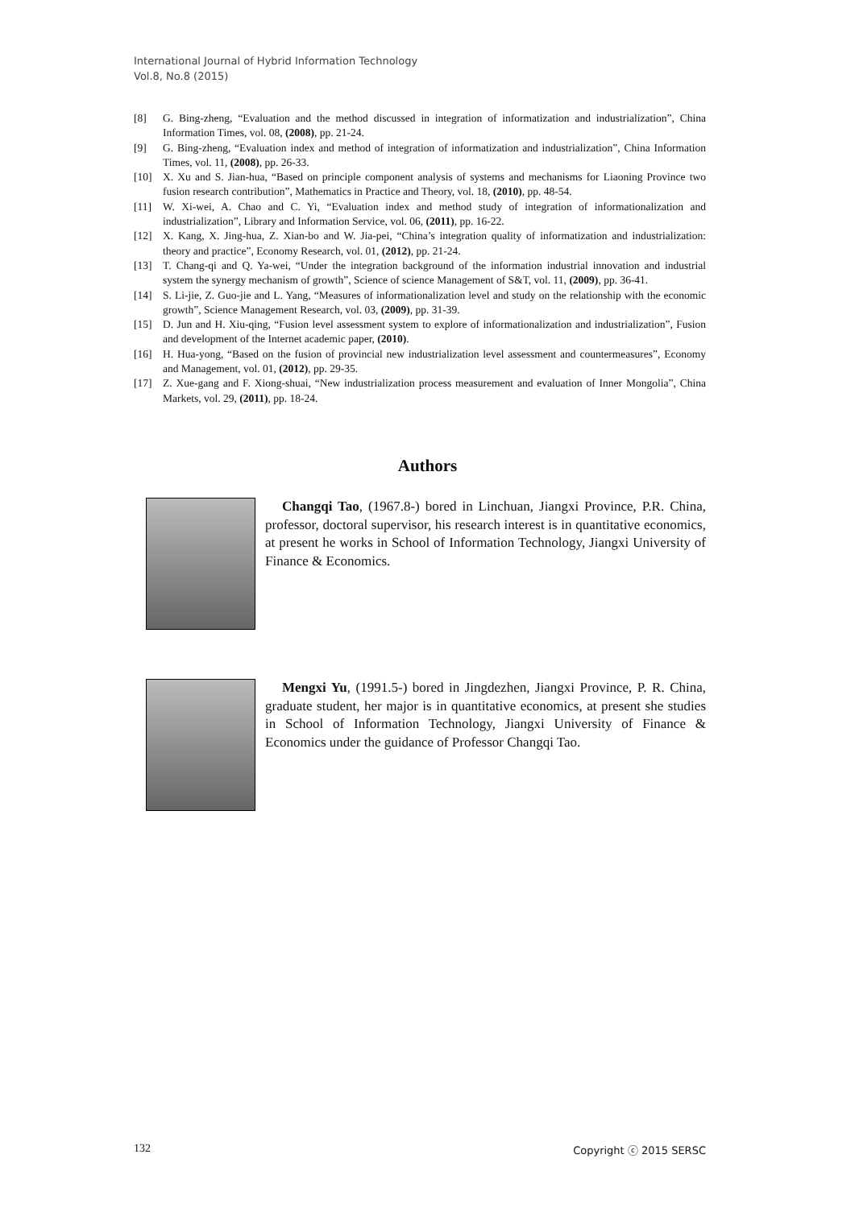International Journal of Hybrid Information Technology
Vol.8, No.8 (2015)
[8] G. Bing-zheng, “Evaluation and the method discussed in integration of informatization and industrialization”, China Information Times, vol. 08, (2008), pp. 21-24.
[9] G. Bing-zheng, “Evaluation index and method of integration of informatization and industrialization”, China Information Times, vol. 11, (2008), pp. 26-33.
[10] X. Xu and S. Jian-hua, “Based on principle component analysis of systems and mechanisms for Liaoning Province two fusion research contribution”, Mathematics in Practice and Theory, vol. 18, (2010), pp. 48-54.
[11] W. Xi-wei, A. Chao and C. Yi, “Evaluation index and method study of integration of informationalization and industrialization”, Library and Information Service, vol. 06, (2011), pp. 16-22.
[12] X. Kang, X. Jing-hua, Z. Xian-bo and W. Jia-pei, “China’s integration quality of informatization and industrialization: theory and practice”, Economy Research, vol. 01, (2012), pp. 21-24.
[13] T. Chang-qi and Q. Ya-wei, “Under the integration background of the information industrial innovation and industrial system the synergy mechanism of growth”, Science of science Management of S&T, vol. 11, (2009), pp. 36-41.
[14] S. Li-jie, Z. Guo-jie and L. Yang, “Measures of informationalization level and study on the relationship with the economic growth”, Science Management Research, vol. 03, (2009), pp. 31-39.
[15] D. Jun and H. Xiu-qing, “Fusion level assessment system to explore of informationalization and industrialization”, Fusion and development of the Internet academic paper, (2010).
[16] H. Hua-yong, “Based on the fusion of provincial new industrialization level assessment and countermeasures”, Economy and Management, vol. 01, (2012), pp. 29-35.
[17] Z. Xue-gang and F. Xiong-shuai, “New industrialization process measurement and evaluation of Inner Mongolia”, China Markets, vol. 29, (2011), pp. 18-24.
Authors
Changqi Tao, (1967.8-) bored in Linchuan, Jiangxi Province, P.R. China, professor, doctoral supervisor, his research interest is in quantitative economics, at present he works in School of Information Technology, Jiangxi University of Finance & Economics.
Mengxi Yu, (1991.5-) bored in Jingdezhen, Jiangxi Province, P. R. China, graduate student, her major is in quantitative economics, at present she studies in School of Information Technology, Jiangxi University of Finance & Economics under the guidance of Professor Changqi Tao.
132 Copyright ⓒ 2015 SERSC